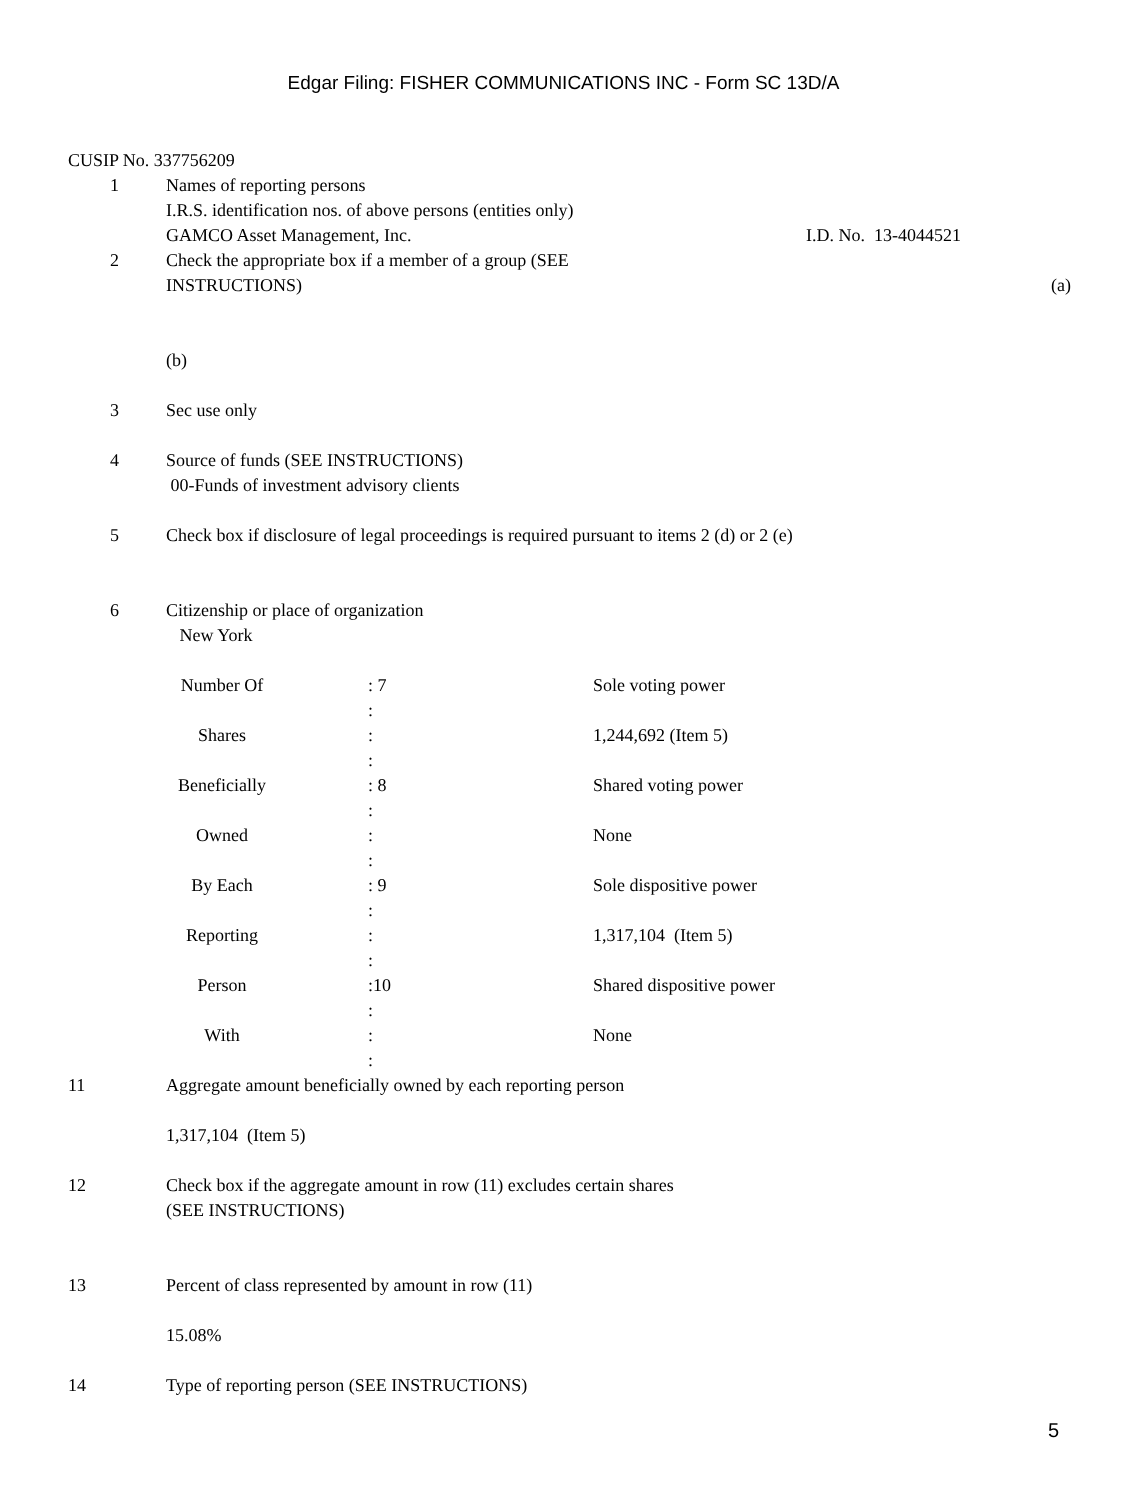Edgar Filing: FISHER COMMUNICATIONS INC - Form SC 13D/A
CUSIP No. 337756209
1 Names of reporting persons
I.R.S. identification nos. of above persons (entities only)
GAMCO Asset Management, Inc. I.D. No. 13-4044521
2 Check the appropriate box if a member of a group (SEE
INSTRUCTIONS) (a)
(b)
3 Sec use only
4 Source of funds (SEE INSTRUCTIONS)
00-Funds of investment advisory clients
5 Check box if disclosure of legal proceedings is required pursuant to items 2 (d) or 2 (e)
6 Citizenship or place of organization
New York
| Number Of | : 7 : | Sole voting power |
| Shares | : : | 1,244,692 (Item 5) |
| Beneficially | : 8 : | Shared voting power |
| Owned | : : | None |
| By Each | : 9 : | Sole dispositive power |
| Reporting | : : | 1,317,104 (Item 5) |
| Person | :10 : | Shared dispositive power |
| With | : : | None |
11 Aggregate amount beneficially owned by each reporting person
1,317,104 (Item 5)
12 Check box if the aggregate amount in row (11) excludes certain shares
(SEE INSTRUCTIONS)
13 Percent of class represented by amount in row (11)
15.08%
14 Type of reporting person (SEE INSTRUCTIONS)
5